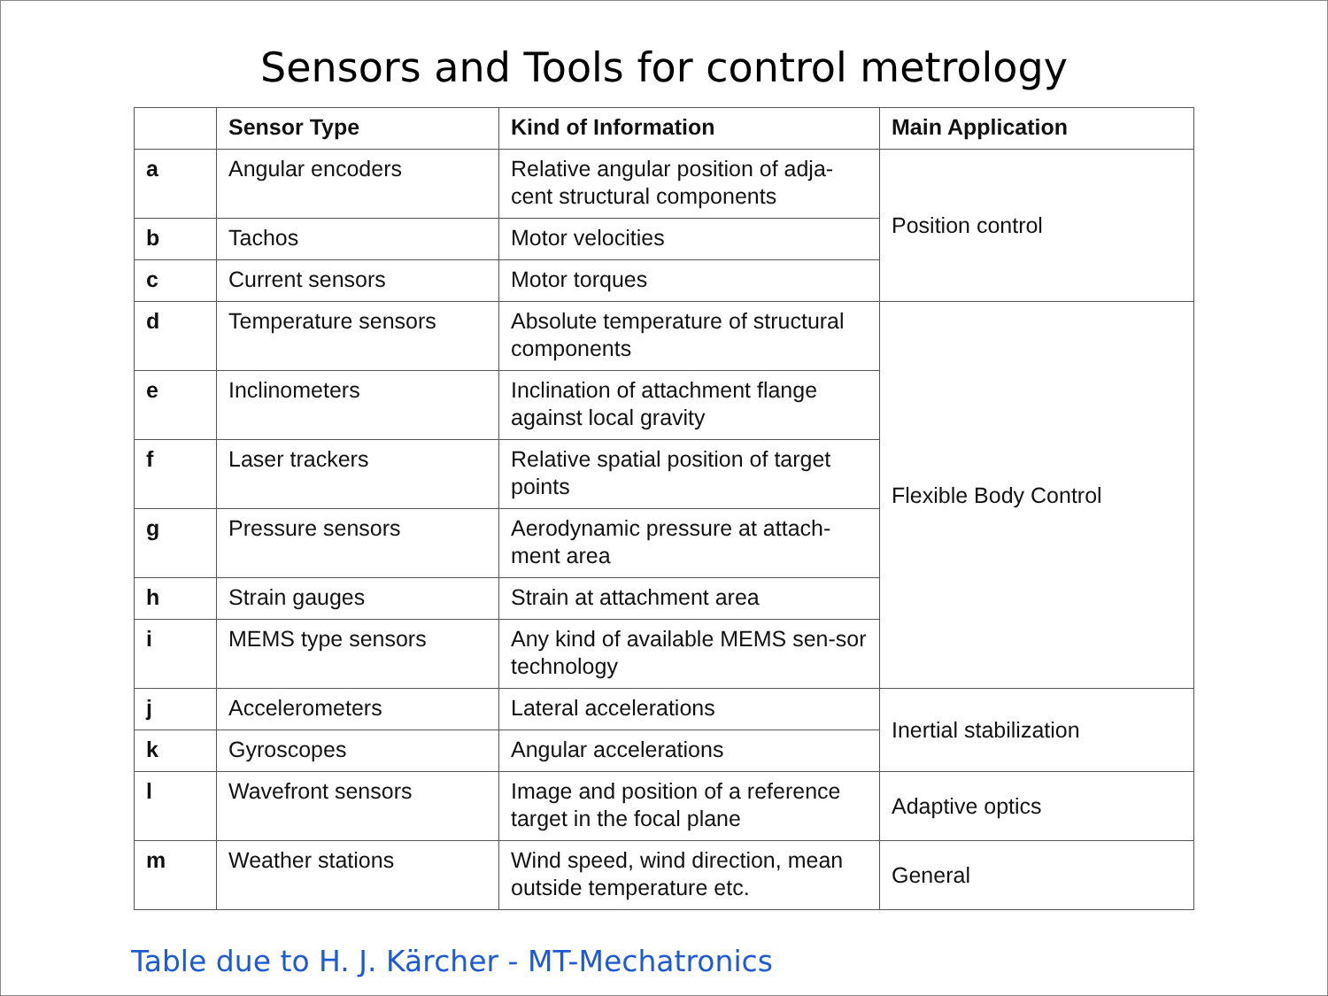Sensors and Tools for control metrology
| | Sensor Type | Kind of Information | Main Application |
| --- | --- | --- | --- |
| a | Angular encoders | Relative angular position of adja-cent structural components | Position control |
| b | Tachos | Motor velocities | |
| c | Current sensors | Motor torques | |
| d | Temperature sensors | Absolute temperature of structural components | Flexible Body Control |
| e | Inclinometers | Inclination of attachment flange against local gravity | |
| f | Laser trackers | Relative spatial position of target points | |
| g | Pressure sensors | Aerodynamic pressure at attach-ment area | |
| h | Strain gauges | Strain at attachment area | |
| i | MEMS type sensors | Any kind of available MEMS sen-sor technology | |
| j | Accelerometers | Lateral accelerations | Inertial stabilization |
| k | Gyroscopes | Angular accelerations | |
| l | Wavefront sensors | Image and position of a reference target in the focal plane | Adaptive optics |
| m | Weather stations | Wind speed, wind direction, mean outside temperature etc. | General |
Table due to H. J. Kärcher - MT-Mechatronics